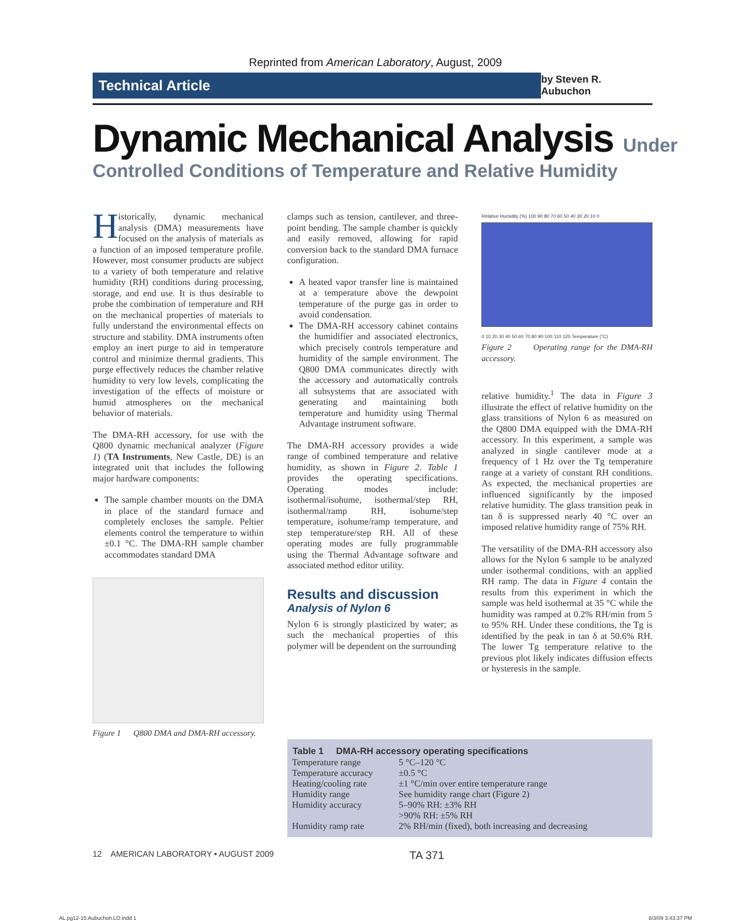Reprinted from American Laboratory, August, 2009
Technical Article
by Steven R. Aubuchon
Dynamic Mechanical Analysis Under
Controlled Conditions of Temperature and Relative Humidity
Historically, dynamic mechanical analysis (DMA) measurements have focused on the analysis of materials as a function of an imposed temperature profile. However, most consumer products are subject to a variety of both temperature and relative humidity (RH) conditions during processing, storage, and end use. It is thus desirable to probe the combination of temperature and RH on the mechanical properties of materials to fully understand the environmental effects on structure and stability. DMA instruments often employ an inert purge to aid in temperature control and minimize thermal gradients. This purge effectively reduces the chamber relative humidity to very low levels, complicating the investigation of the effects of moisture or humid atmospheres on the mechanical behavior of materials.
The DMA-RH accessory, for use with the Q800 dynamic mechanical analyzer (Figure 1) (TA Instruments, New Castle, DE) is an integrated unit that includes the following major hardware components:
The sample chamber mounts on the DMA in place of the standard furnace and completely encloses the sample. Peltier elements control the temperature to within ±0.1 °C. The DMA-RH sample chamber accommodates standard DMA
Figure 1 Q800 DMA and DMA-RH accessory.
clamps such as tension, cantilever, and three-point bending. The sample chamber is quickly and easily removed, allowing for rapid conversion back to the standard DMA furnace configuration.
A heated vapor transfer line is maintained at a temperature above the dewpoint temperature of the purge gas in order to avoid condensation.
The DMA-RH accessory cabinet contains the humidifier and associated electronics, which precisely controls temperature and humidity of the sample environment. The Q800 DMA communicates directly with the accessory and automatically controls all subsystems that are associated with generating and maintaining both temperature and humidity using Thermal Advantage instrument software.
The DMA-RH accessory provides a wide range of combined temperature and relative humidity, as shown in Figure 2. Table 1 provides the operating specifications. Operating modes include: isothermal/isohume, isothermal/step RH, isothermal/ramp RH, isohume/step temperature, isohume/ramp temperature, and step temperature/step RH. All of these operating modes are fully programmable using the Thermal Advantage software and associated method editor utility.
Results and discussion
Analysis of Nylon 6
Nylon 6 is strongly plasticized by water; as such the mechanical properties of this polymer will be dependent on the surrounding
Relative Humidity (%) 100 90 80 70 60 50 40 30 20 10 0
0 10 20 30 40 50 60 70 80 90 100 110 120 Temperature (°C)
Figure 2 Operating range for the DMA-RH accessory.
relative humidity.<sup>1</sup> The data in Figure 3 illustrate the effect of relative humidity on the glass transitions of Nylon 6 as measured on the Q800 DMA equipped with the DMA-RH accessory. In this experiment, a sample was analyzed in single cantilever mode at a frequency of 1 Hz over the Tg temperature range at a variety of constant RH conditions. As expected, the mechanical properties are influenced significantly by the imposed relative humidity. The glass transition peak in tan δ is suppressed nearly 40 °C over an imposed relative humidity range of 75% RH.
The versatility of the DMA-RH accessory also allows for the Nylon 6 sample to be analyzed under isothermal conditions, with an applied RH ramp. The data in Figure 4 contain the results from this experiment in which the sample was held isothermal at 35 °C while the humidity was ramped at 0.2% RH/min from 5 to 95% RH. Under these conditions, the Tg is identified by the peak in tan δ at 50.6% RH. The lower Tg temperature relative to the previous plot likely indicates diffusion effects or hysteresis in the sample.
| Table 1 DMA-RH accessory operating specifications | |
| --- | --- |
| Temperature range | 5 °C–120 °C |
| Temperature accuracy | ±0.5 °C |
| Heating/cooling rate | ±1 °C/min over entire temperature range |
| Humidity range | See humidity range chart (Figure 2) |
| Humidity accuracy | 5–90% RH: ±3% RH >90% RH: ±5% RH |
| Humidity ramp rate | 2% RH/min (fixed), both increasing and decreasing |
12 AMERICAN LABORATORY • AUGUST 2009 TA 371
AL.pg12-15.Aubuchon.LO.indd 1 8/3/09 3:43:37 PM